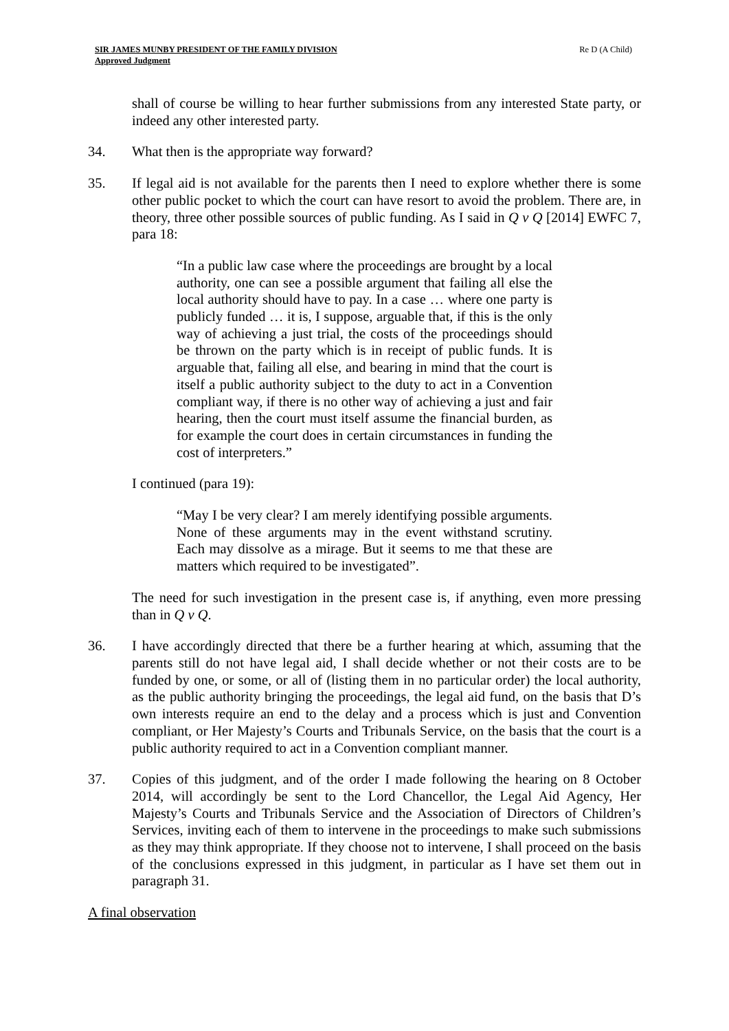SIR JAMES MUNBY PRESIDENT OF THE FAMILY DIVISION
Approved Judgment
Re D (A Child)
shall of course be willing to hear further submissions from any interested State party, or indeed any other interested party.
34. What then is the appropriate way forward?
35. If legal aid is not available for the parents then I need to explore whether there is some other public pocket to which the court can have resort to avoid the problem. There are, in theory, three other possible sources of public funding. As I said in Q v Q [2014] EWFC 7, para 18:
“In a public law case where the proceedings are brought by a local authority, one can see a possible argument that failing all else the local authority should have to pay. In a case … where one party is publicly funded … it is, I suppose, arguable that, if this is the only way of achieving a just trial, the costs of the proceedings should be thrown on the party which is in receipt of public funds. It is arguable that, failing all else, and bearing in mind that the court is itself a public authority subject to the duty to act in a Convention compliant way, if there is no other way of achieving a just and fair hearing, then the court must itself assume the financial burden, as for example the court does in certain circumstances in funding the cost of interpreters.”
I continued (para 19):
“May I be very clear? I am merely identifying possible arguments. None of these arguments may in the event withstand scrutiny. Each may dissolve as a mirage. But it seems to me that these are matters which required to be investigated”.
The need for such investigation in the present case is, if anything, even more pressing than in Q v Q.
36. I have accordingly directed that there be a further hearing at which, assuming that the parents still do not have legal aid, I shall decide whether or not their costs are to be funded by one, or some, or all of (listing them in no particular order) the local authority, as the public authority bringing the proceedings, the legal aid fund, on the basis that D’s own interests require an end to the delay and a process which is just and Convention compliant, or Her Majesty’s Courts and Tribunals Service, on the basis that the court is a public authority required to act in a Convention compliant manner.
37. Copies of this judgment, and of the order I made following the hearing on 8 October 2014, will accordingly be sent to the Lord Chancellor, the Legal Aid Agency, Her Majesty’s Courts and Tribunals Service and the Association of Directors of Children’s Services, inviting each of them to intervene in the proceedings to make such submissions as they may think appropriate. If they choose not to intervene, I shall proceed on the basis of the conclusions expressed in this judgment, in particular as I have set them out in paragraph 31.
A final observation